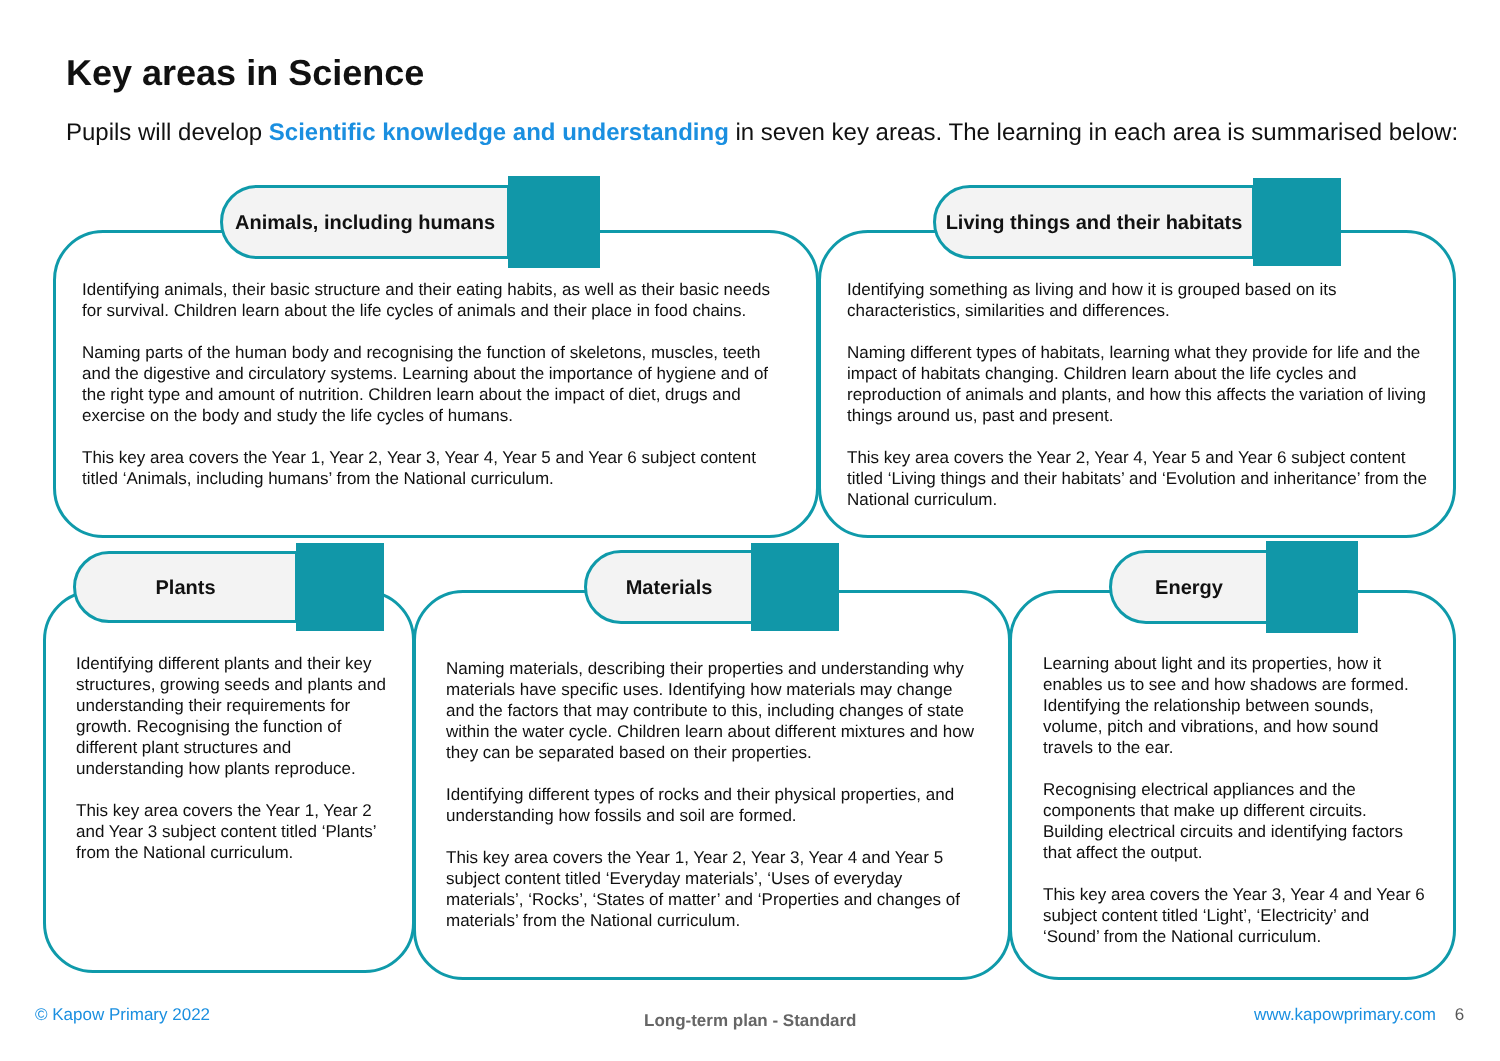Key areas in Science
Pupils will develop Scientific knowledge and understanding in seven key areas. The learning in each area is summarised below:
Identifying animals, their basic structure and their eating habits, as well as their basic needs for survival. Children learn about the life cycles of animals and their place in food chains.
Naming parts of the human body and recognising the function of skeletons, muscles, teeth and the digestive and circulatory systems. Learning about the importance of hygiene and of the right type and amount of nutrition. Children learn about the impact of diet, drugs and exercise on the body and study the life cycles of humans.
This key area covers the Year 1, Year 2, Year 3, Year 4, Year 5 and Year 6 subject content titled ‘Animals, including humans’ from the National curriculum.
Animals, including humans
Identifying something as living and how it is grouped based on its characteristics, similarities and differences.
Naming different types of habitats, learning what they provide for life and the impact of habitats changing. Children learn about the life cycles and reproduction of animals and plants, and how this affects the variation of living things around us, past and present.
This key area covers the Year 2, Year 4, Year 5 and Year 6 subject content titled ‘Living things and their habitats’ and ‘Evolution and inheritance’ from the National curriculum.
Living things and their habitats
Identifying different plants and their key structures, growing seeds and plants and understanding their requirements for growth. Recognising the function of different plant structures and understanding how plants reproduce.
This key area covers the Year 1, Year 2 and Year 3 subject content titled ‘Plants’ from the National curriculum.
Plants
Naming materials, describing their properties and understanding why materials have specific uses. Identifying how materials may change and the factors that may contribute to this, including changes of state within the water cycle. Children learn about different mixtures and how they can be separated based on their properties.
Identifying different types of rocks and their physical properties, and understanding how fossils and soil are formed.
This key area covers the Year 1, Year 2, Year 3, Year 4 and Year 5 subject content titled ‘Everyday materials’, ‘Uses of everyday materials’, ‘Rocks’, ‘States of matter’ and ‘Properties and changes of materials’ from the National curriculum.
Materials
Learning about light and its properties, how it enables us to see and how shadows are formed. Identifying the relationship between sounds, volume, pitch and vibrations, and how sound travels to the ear.
Recognising electrical appliances and the components that make up different circuits. Building electrical circuits and identifying factors that affect the output.
This key area covers the Year 3, Year 4 and Year 6 subject content titled ‘Light’, ‘Electricity’ and ‘Sound’ from the National curriculum.
Energy
© Kapow Primary 2022 Long-term plan - Standard www.kapowprimary.com 6